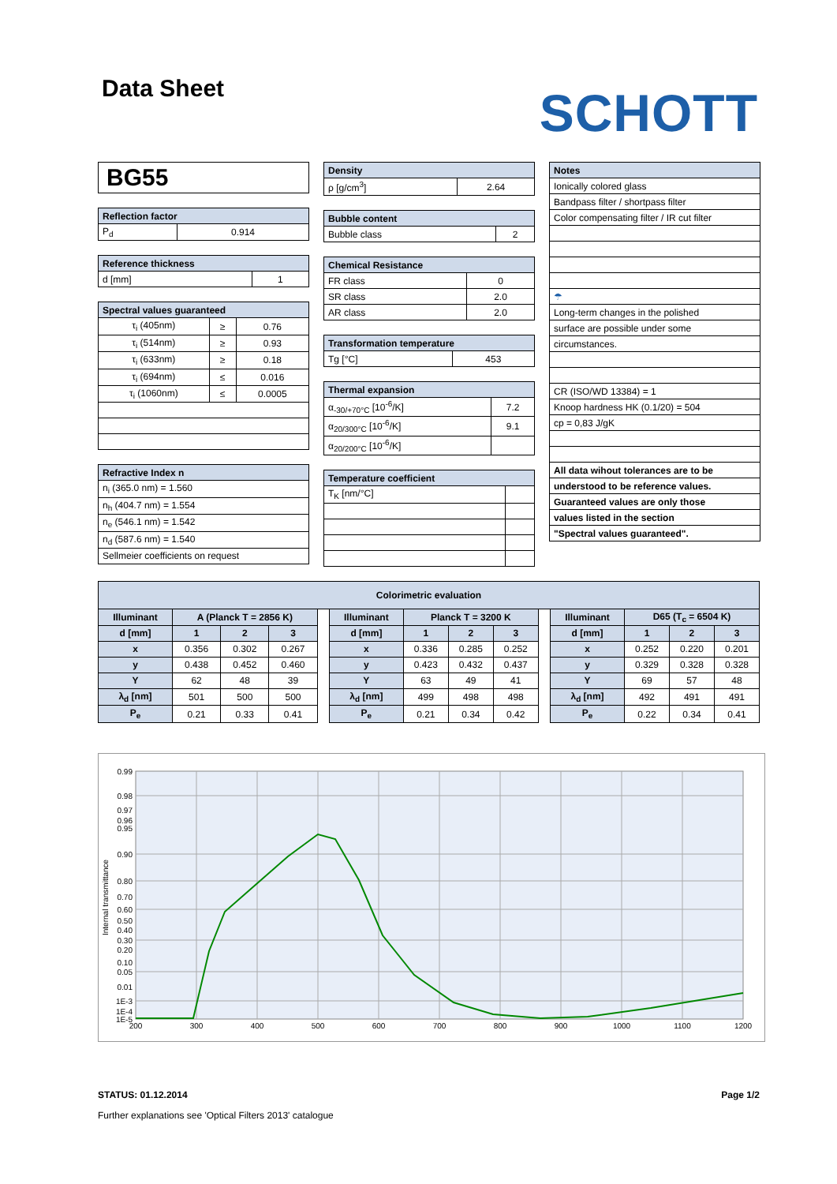Data Sheet
SCHOTT
| BG55 |
| Reflection factor | |
| --- | --- |
| P<sub>d</sub> | 0.914 |
| Reference thickness | |
| --- | --- |
| d [mm] | 1 |
| Spectral values guaranteed | | |
| --- | --- | --- |
| τ<sub>i</sub> (405nm) | ≥ | 0.76 |
| τ<sub>i</sub> (514nm) | ≥ | 0.93 |
| τ<sub>i</sub> (633nm) | ≥ | 0.18 |
| τ<sub>i</sub> (694nm) | ≤ | 0.016 |
| τ<sub>i</sub> (1060nm) | ≤ | 0.0005 |
| Refractive Index n |
| --- |
| n<sub>i</sub> (365.0 nm) = 1.560 |
| n<sub>h</sub> (404.7 nm) = 1.554 |
| n<sub>e</sub> (546.1 nm) = 1.542 |
| n<sub>d</sub> (587.6 nm) = 1.540 |
| Sellmeier coefficients on request |
| Density | |
| --- | --- |
| ρ [g/cm<sup>3</sup>] | 2.64 |
| Bubble content | |
| --- | --- |
| Bubble class | 2 |
| Chemical Resistance | |
| --- | --- |
| FR class | 0 |
| SR class | 2.0 |
| AR class | 2.0 |
| Transformation temperature | |
| --- | --- |
| Tg [°C] | 453 |
| Thermal expansion | |
| --- | --- |
| α<sub>-30/+70°C</sub> [10<sup>-6</sup>/K] | 7.2 |
| α<sub>20/300°C</sub> [10<sup>-6</sup>/K] | 9.1 |
| α<sub>20/200°C</sub> [10<sup>-6</sup>/K] | |
| Temperature coefficient | |
| --- | --- |
| T<sub>K</sub> [nm/°C] | |
| Notes |
| --- |
| Ionically colored glass |
| Bandpass filter / shortpass filter |
| Color compensating filter / IR cut filter |
| ☂ |
| Long-term changes in the polished |
| surface are possible under some |
| circumstances. |
| CR (ISO/WD 13384) = 1 |
| Knoop hardness HK (0.1/20) = 504 |
| cp = 0,83 J/gK |
| All data wihout tolerances are to be |
| understood to be reference values. |
| Guaranteed values are only those |
| values listed in the section |
| "Spectral values guaranteed". |
| Colorimetric evaluation | | | | | | | | | | | | | |
| --- | --- | --- | --- | --- | --- | --- | --- | --- | --- | --- | --- | --- | --- |
| Illuminant | A (Planck T = 2856 K) | | | | Illuminant | Planck T = 3200 K | | | | Illuminant | D65 (T<sub>c</sub> = 6504 K) | | |
| d [mm] | 1 | 2 | 3 | | d [mm] | 1 | 2 | 3 | | d [mm] | 1 | 2 | 3 |
| x | 0.356 | 0.302 | 0.267 | | x | 0.336 | 0.285 | 0.252 | | x | 0.252 | 0.220 | 0.201 |
| y | 0.438 | 0.452 | 0.460 | | y | 0.423 | 0.432 | 0.437 | | y | 0.329 | 0.328 | 0.328 |
| Y | 62 | 48 | 39 | | Y | 63 | 49 | 41 | | Y | 69 | 57 | 48 |
| λ<sub>d</sub> [nm] | 501 | 500 | 500 | | λ<sub>d</sub> [nm] | 499 | 498 | 498 | | λ<sub>d</sub> [nm] | 492 | 491 | 491 |
| P<sub>e</sub> | 0.21 | 0.33 | 0.41 | | P<sub>e</sub> | 0.21 | 0.34 | 0.42 | | P<sub>e</sub> | 0.22 | 0.34 | 0.41 |
0.99
0.98
0.97
0.96
0.95
0.90
0.80
0.70
0.60
0.50
0.40
0.30
0.20
0.10
0.05
0.01
1E-3
1E-4
1E-5
200
300
400
500
600
700
800
900
1000
1100
1200
Internal transmittance
STATUS: 01.12.2014 Page 1/2
Further explanations see 'Optical Filters 2013' catalogue